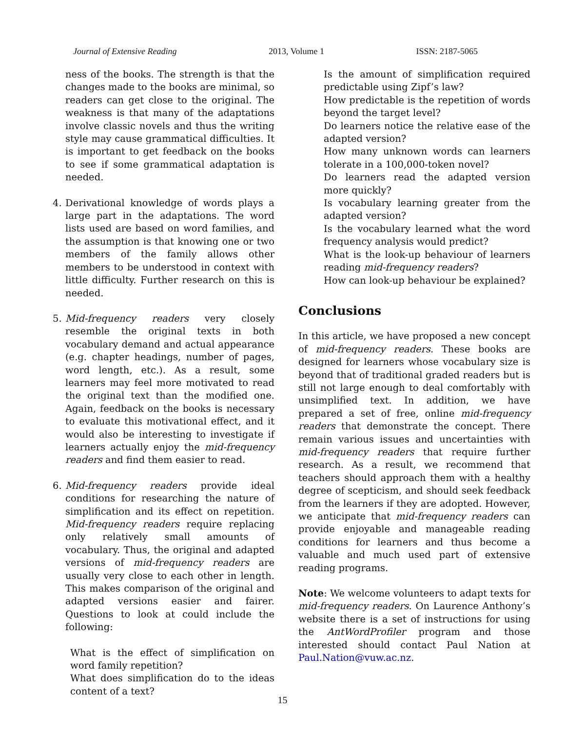Journal of Extensive Reading 2013, Volume 1 ISSN: 2187-5065
ness of the books. The strength is that the changes made to the books are minimal, so readers can get close to the original. The weakness is that many of the adaptations involve classic novels and thus the writing style may cause grammatical difficulties. It is important to get feedback on the books to see if some grammatical adaptation is needed.
4. Derivational knowledge of words plays a large part in the adaptations. The word lists used are based on word families, and the assumption is that knowing one or two members of the family allows other members to be understood in context with little difficulty. Further research on this is needed.
5. Mid-frequency readers very closely resemble the original texts in both vocabulary demand and actual appearance (e.g. chapter headings, number of pages, word length, etc.). As a result, some learners may feel more motivated to read the original text than the modified one. Again, feedback on the books is necessary to evaluate this motivational effect, and it would also be interesting to investigate if learners actually enjoy the mid-frequency readers and find them easier to read.
6. Mid-frequency readers provide ideal conditions for researching the nature of simplification and its effect on repetition. Mid-frequency readers require replacing only relatively small amounts of vocabulary. Thus, the original and adapted versions of mid-frequency readers are usually very close to each other in length. This makes comparison of the original and adapted versions easier and fairer. Questions to look at could include the following:
What is the effect of simplification on word family repetition?
What does simplification do to the ideas content of a text?
Is the amount of simplification required predictable using Zipf’s law?
How predictable is the repetition of words beyond the target level?
Do learners notice the relative ease of the adapted version?
How many unknown words can learners tolerate in a 100,000-token novel?
Do learners read the adapted version more quickly?
Is vocabulary learning greater from the adapted version?
Is the vocabulary learned what the word frequency analysis would predict?
What is the look-up behaviour of learners reading mid-frequency readers?
How can look-up behaviour be explained?
Conclusions
In this article, we have proposed a new concept of mid-frequency readers. These books are designed for learners whose vocabulary size is beyond that of traditional graded readers but is still not large enough to deal comfortably with unsimplified text. In addition, we have prepared a set of free, online mid-frequency readers that demonstrate the concept. There remain various issues and uncertainties with mid-frequency readers that require further research. As a result, we recommend that teachers should approach them with a healthy degree of scepticism, and should seek feedback from the learners if they are adopted. However, we anticipate that mid-frequency readers can provide enjoyable and manageable reading conditions for learners and thus become a valuable and much used part of extensive reading programs.
Note: We welcome volunteers to adapt texts for mid-frequency readers. On Laurence Anthony’s website there is a set of instructions for using the AntWordProfiler program and those interested should contact Paul Nation at Paul.Nation@vuw.ac.nz.
15